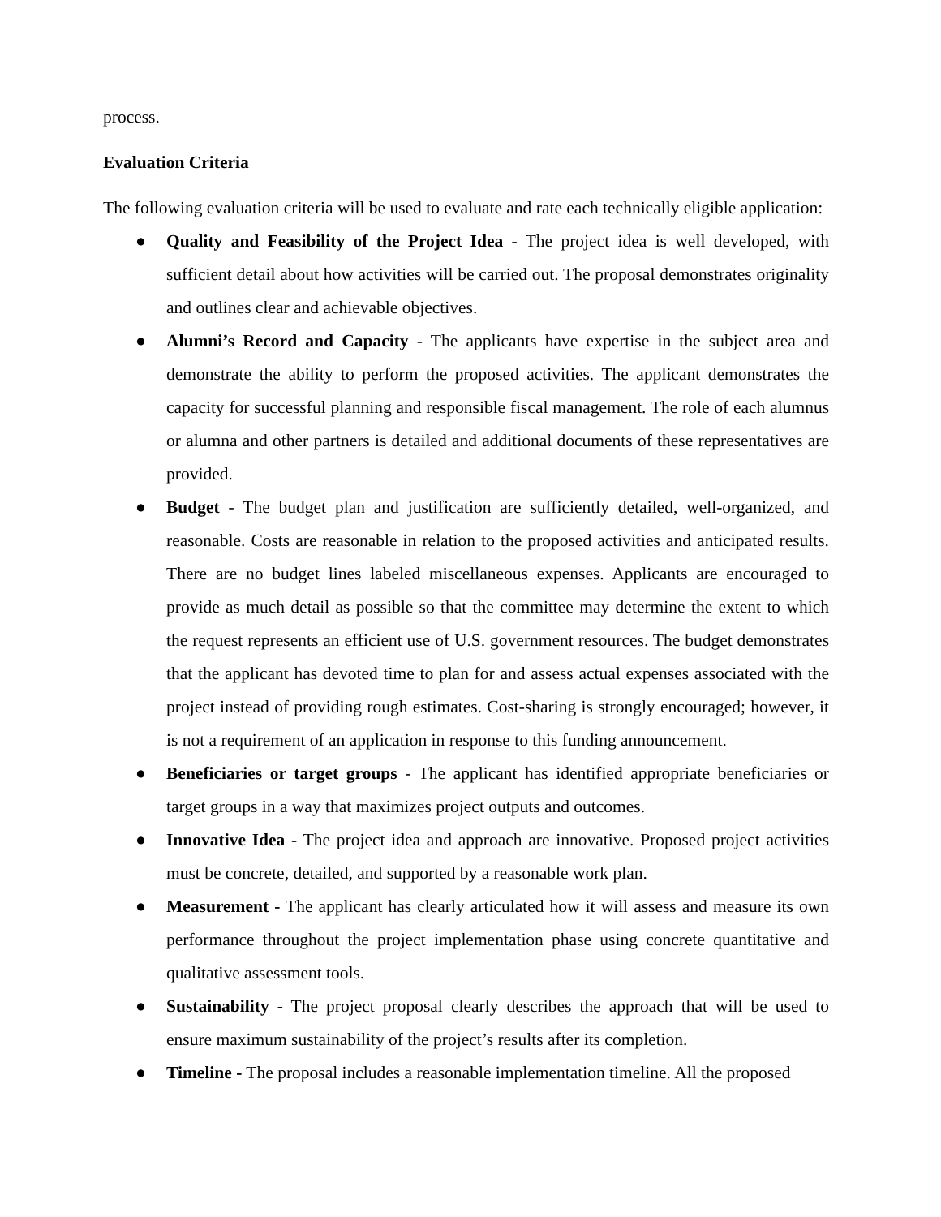process.
Evaluation Criteria
The following evaluation criteria will be used to evaluate and rate each technically eligible application:
● Quality and Feasibility of the Project Idea - The project idea is well developed, with sufficient detail about how activities will be carried out. The proposal demonstrates originality and outlines clear and achievable objectives.
● Alumni’s Record and Capacity - The applicants have expertise in the subject area and demonstrate the ability to perform the proposed activities. The applicant demonstrates the capacity for successful planning and responsible fiscal management. The role of each alumnus or alumna and other partners is detailed and additional documents of these representatives are provided.
● Budget - The budget plan and justification are sufficiently detailed, well-organized, and reasonable. Costs are reasonable in relation to the proposed activities and anticipated results. There are no budget lines labeled miscellaneous expenses. Applicants are encouraged to provide as much detail as possible so that the committee may determine the extent to which the request represents an efficient use of U.S. government resources. The budget demonstrates that the applicant has devoted time to plan for and assess actual expenses associated with the project instead of providing rough estimates. Cost-sharing is strongly encouraged; however, it is not a requirement of an application in response to this funding announcement.
● Beneficiaries or target groups - The applicant has identified appropriate beneficiaries or target groups in a way that maximizes project outputs and outcomes.
● Innovative Idea - The project idea and approach are innovative. Proposed project activities must be concrete, detailed, and supported by a reasonable work plan.
● Measurement - The applicant has clearly articulated how it will assess and measure its own performance throughout the project implementation phase using concrete quantitative and qualitative assessment tools.
● Sustainability - The project proposal clearly describes the approach that will be used to ensure maximum sustainability of the project’s results after its completion.
● Timeline - The proposal includes a reasonable implementation timeline. All the proposed